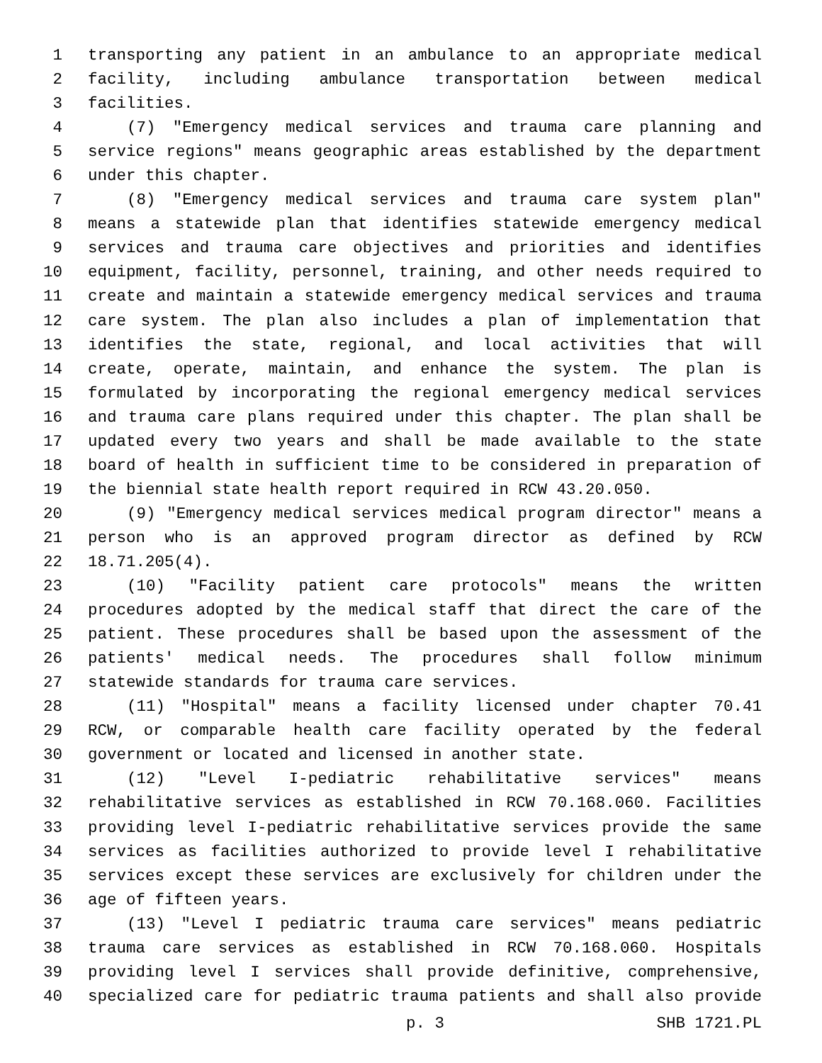1 transporting any patient in an ambulance to an appropriate medical
2 facility, including ambulance transportation between medical
3 facilities.
4 (7) "Emergency medical services and trauma care planning and
5 service regions" means geographic areas established by the department
6 under this chapter.
7 (8) "Emergency medical services and trauma care system plan"
8 means a statewide plan that identifies statewide emergency medical
9 services and trauma care objectives and priorities and identifies
10 equipment, facility, personnel, training, and other needs required to
11 create and maintain a statewide emergency medical services and trauma
12 care system. The plan also includes a plan of implementation that
13 identifies the state, regional, and local activities that will
14 create, operate, maintain, and enhance the system. The plan is
15 formulated by incorporating the regional emergency medical services
16 and trauma care plans required under this chapter. The plan shall be
17 updated every two years and shall be made available to the state
18 board of health in sufficient time to be considered in preparation of
19 the biennial state health report required in RCW 43.20.050.
20 (9) "Emergency medical services medical program director" means a
21 person who is an approved program director as defined by RCW
22 18.71.205(4).
23 (10) "Facility patient care protocols" means the written
24 procedures adopted by the medical staff that direct the care of the
25 patient. These procedures shall be based upon the assessment of the
26 patients' medical needs. The procedures shall follow minimum
27 statewide standards for trauma care services.
28 (11) "Hospital" means a facility licensed under chapter 70.41
29 RCW, or comparable health care facility operated by the federal
30 government or located and licensed in another state.
31 (12) "Level I-pediatric rehabilitative services" means
32 rehabilitative services as established in RCW 70.168.060. Facilities
33 providing level I-pediatric rehabilitative services provide the same
34 services as facilities authorized to provide level I rehabilitative
35 services except these services are exclusively for children under the
36 age of fifteen years.
37 (13) "Level I pediatric trauma care services" means pediatric
38 trauma care services as established in RCW 70.168.060. Hospitals
39 providing level I services shall provide definitive, comprehensive,
40 specialized care for pediatric trauma patients and shall also provide
p. 3 SHB 1721.PL